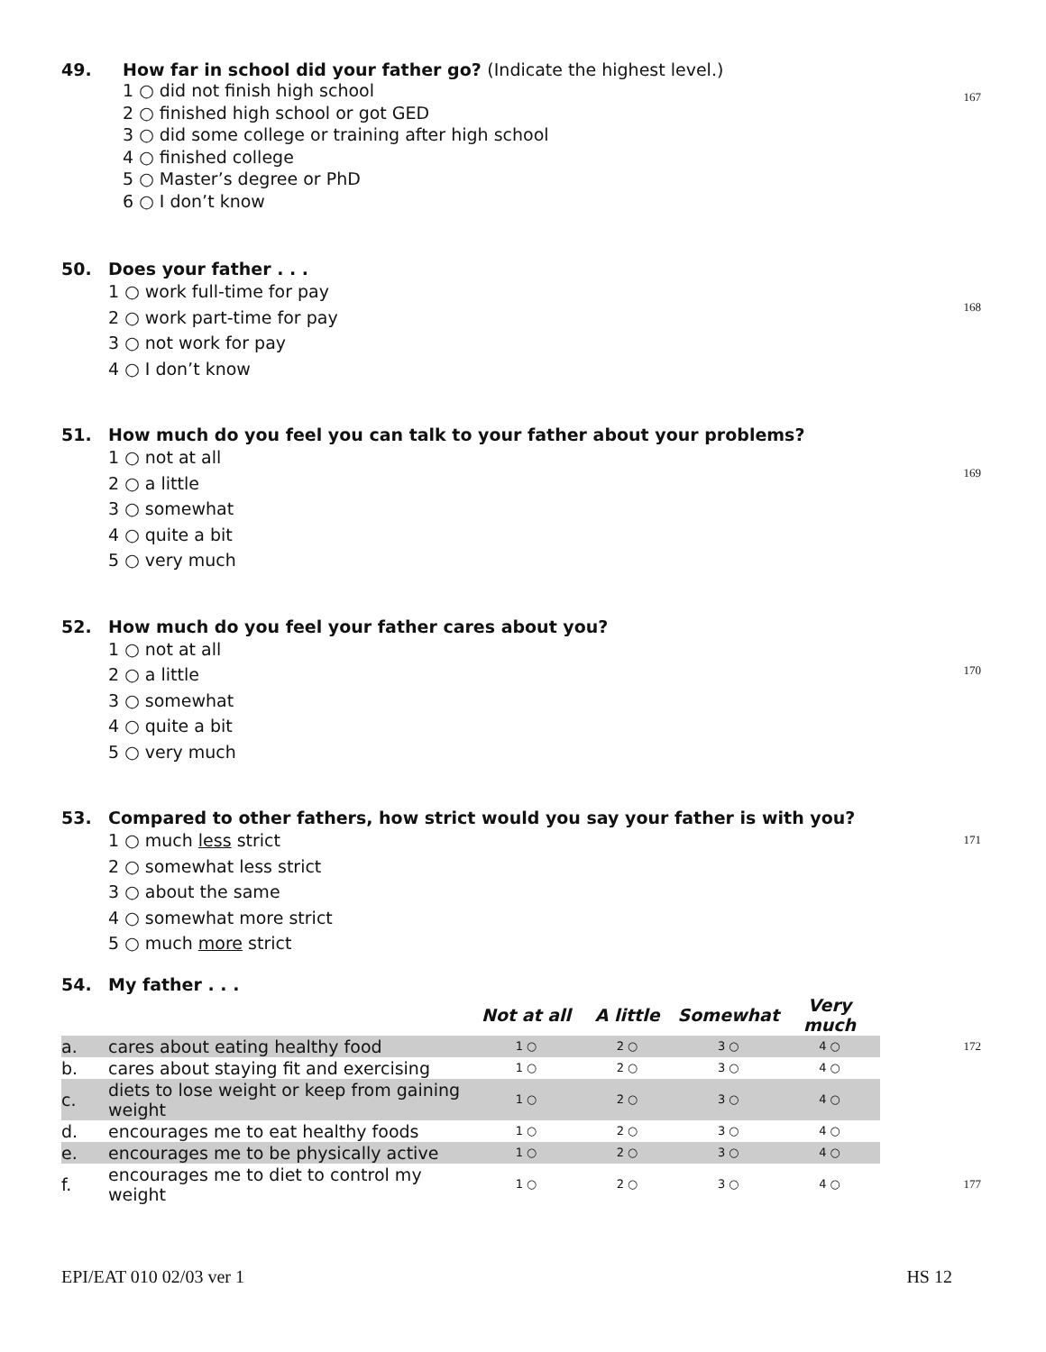49. How far in school did your father go? (Indicate the highest level.)
167
1 ○ did not finish high school
2 ○ finished high school or got GED
3 ○ did some college or training after high school
4 ○ finished college
5 ○ Master’s degree or PhD
6 ○ I don’t know
50. Does your father . . .
168
1 ○ work full-time for pay
2 ○ work part-time for pay
3 ○ not work for pay
4 ○ I don’t know
51. How much do you feel you can talk to your father about your problems?
169
1 ○ not at all
2 ○ a little
3 ○ somewhat
4 ○ quite a bit
5 ○ very much
52. How much do you feel your father cares about you?
170
1 ○ not at all
2 ○ a little
3 ○ somewhat
4 ○ quite a bit
5 ○ very much
53. Compared to other fathers, how strict would you say your father is with you?
171
1 ○ much less strict
2 ○ somewhat less strict
3 ○ about the same
4 ○ somewhat more strict
5 ○ much more strict
54. My father . . .
| | | Not at all | A little | Somewhat | Very much | |
| --- | --- | --- | --- | --- | --- | --- |
| a. | cares about eating healthy food | 1 ○ | 2 ○ | 3 ○ | 4 ○ | 172 |
| b. | cares about staying fit and exercising | 1 ○ | 2 ○ | 3 ○ | 4 ○ | |
| c. | diets to lose weight or keep from gaining weight | 1 ○ | 2 ○ | 3 ○ | 4 ○ | |
| d. | encourages me to eat healthy foods | 1 ○ | 2 ○ | 3 ○ | 4 ○ | |
| e. | encourages me to be physically active | 1 ○ | 2 ○ | 3 ○ | 4 ○ | |
| f. | encourages me to diet to control my weight | 1 ○ | 2 ○ | 3 ○ | 4 ○ | 177 |
EPI/EAT 010 02/03 ver 1 HS 12